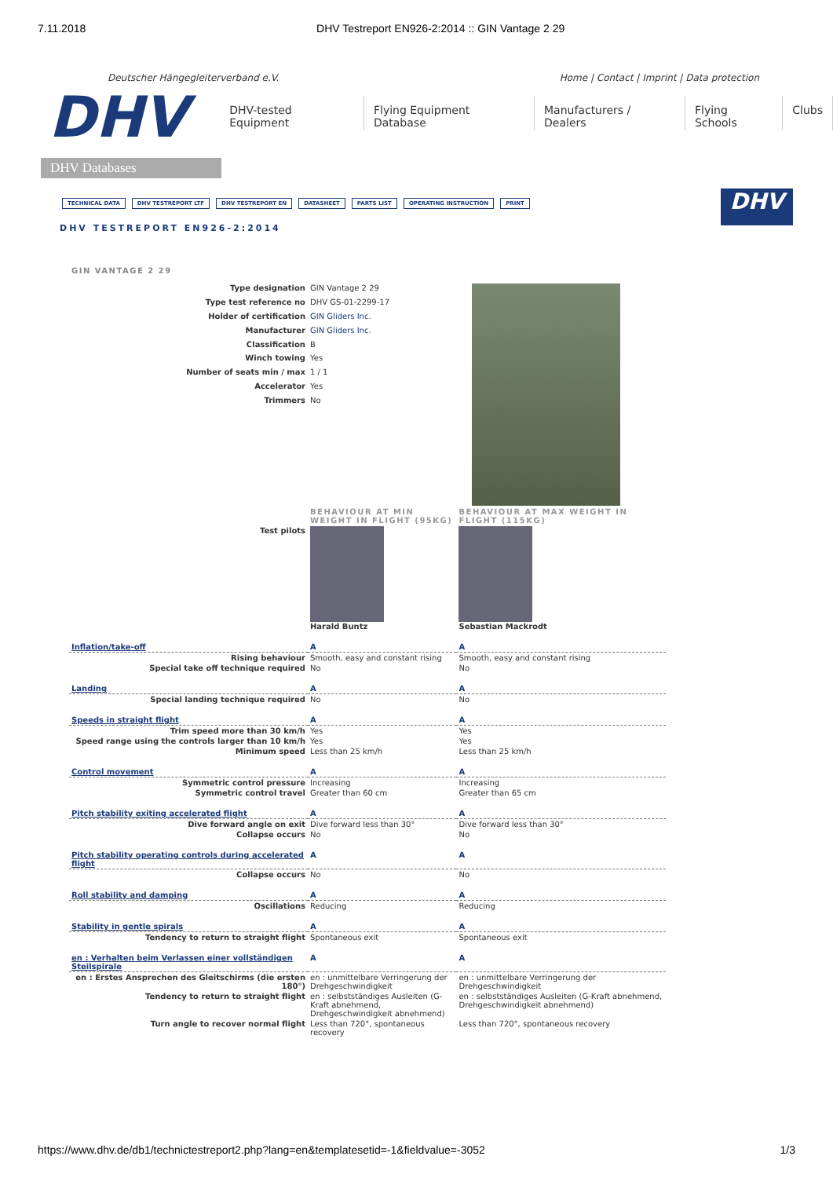7.11.2018 DHV Testreport EN926-2:2014 :: GIN Vantage 2 29
Deutscher Hängegleiterverband e.V. Home | Contact | Imprint | Data protection
DHV
DHV Databases
DHV-tested Equipment Flying Equipment Database Manufacturers / Dealers Flying Schools Clubs
TECHNICAL DATA DHV TESTREPORT LTF DHV TESTREPORT EN DATASHEET PARTS LIST OPERATING INSTRUCTION PRINT
DHV
DHV TESTREPORT EN926-2:2014
GIN VANTAGE 2 29
| Type designation | GIN Vantage 2 29 | |
| Type test reference no | DHV GS-01-2299-17 | |
| Holder of certification | GIN Gliders Inc. | |
| Manufacturer | GIN Gliders Inc. | |
| Classification | B | |
| Winch towing | Yes | |
| Number of seats min / max | 1 / 1 | |
| Accelerator | Yes | |
| Trimmers | No | |
| | BEHAVIOUR AT MIN WEIGHT IN FLIGHT (95KG) | BEHAVIOUR AT MAX WEIGHT IN FLIGHT (115KG) |
| Test pilots | Harald Buntz | Sebastian Mackrodt |
| Inflation/take-off | A | A |
| Rising behaviour | Smooth, easy and constant rising | Smooth, easy and constant rising |
| Special take off technique required | No | No |
| Landing | A | A |
| Special landing technique required | No | No |
| Speeds in straight flight | A | A |
| Trim speed more than 30 km/h | Yes | Yes |
| Speed range using the controls larger than 10 km/h | Yes | Yes |
| Minimum speed | Less than 25 km/h | Less than 25 km/h |
| Control movement | A | A |
| Symmetric control pressure | Increasing | Increasing |
| Symmetric control travel | Greater than 60 cm | Greater than 65 cm |
| Pitch stability exiting accelerated flight | A | A |
| Dive forward angle on exit | Dive forward less than 30° | Dive forward less than 30° |
| Collapse occurs | No | No |
| Pitch stability operating controls during accelerated flight | A | A |
| Collapse occurs | No | No |
| Roll stability and damping | A | A |
| Oscillations | Reducing | Reducing |
| Stability in gentle spirals | A | A |
| Tendency to return to straight flight | Spontaneous exit | Spontaneous exit |
| en : Verhalten beim Verlassen einer vollständigen Steilspirale | A | A |
| en : Erstes Ansprechen des Gleitschirms (die ersten 180°) | en : unmittelbare Verringerung der Drehgeschwindigkeit | en : unmittelbare Verringerung der Drehgeschwindigkeit |
| Tendency to return to straight flight | en : selbstständiges Ausleiten (G-Kraft abnehmend, Drehgeschwindigkeit abnehmend) | en : selbstständiges Ausleiten (G-Kraft abnehmend, Drehgeschwindigkeit abnehmend) |
| Turn angle to recover normal flight | Less than 720°, spontaneous recovery | Less than 720°, spontaneous recovery |
https://www.dhv.de/db1/technictestreport2.php?lang=en&templatesetid=-1&fieldvalue=-3052 1/3